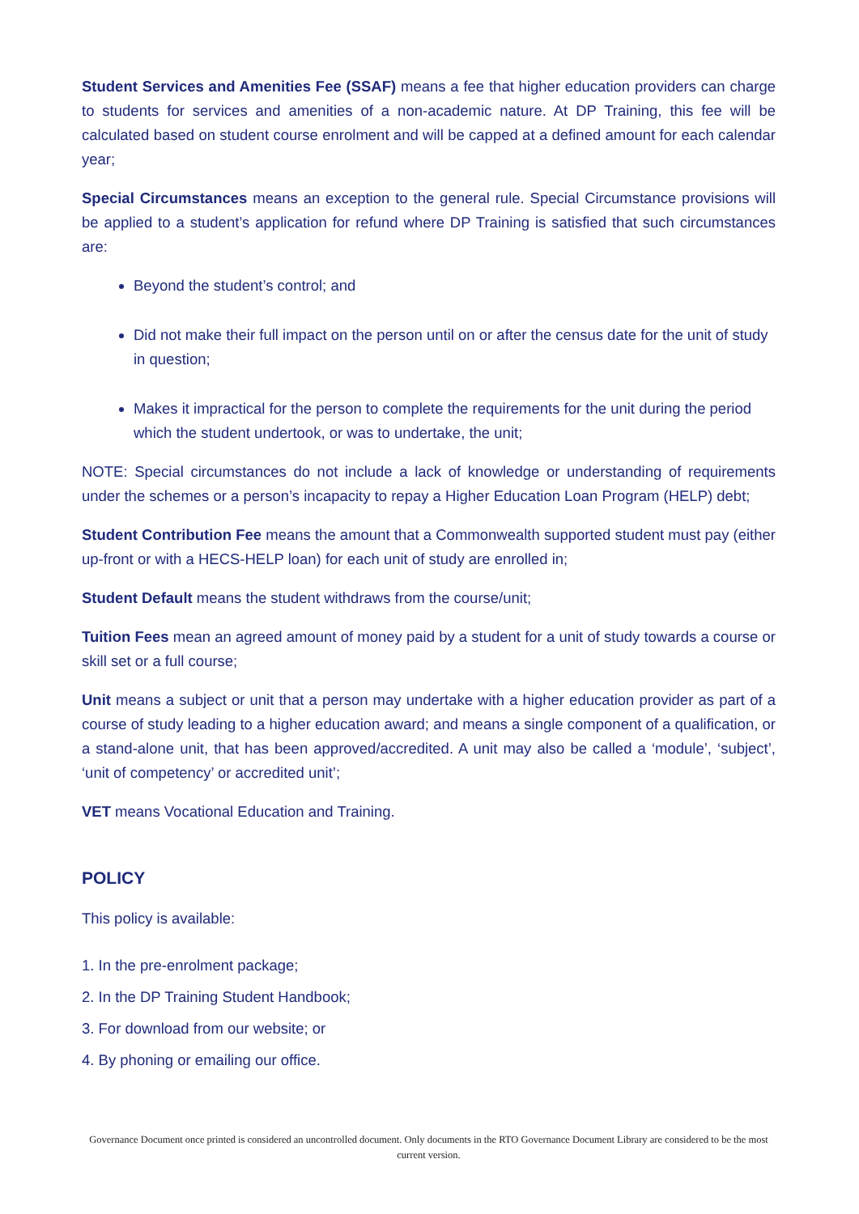Student Services and Amenities Fee (SSAF) means a fee that higher education providers can charge to students for services and amenities of a non-academic nature. At DP Training, this fee will be calculated based on student course enrolment and will be capped at a defined amount for each calendar year;
Special Circumstances means an exception to the general rule. Special Circumstance provisions will be applied to a student’s application for refund where DP Training is satisfied that such circumstances are:
Beyond the student’s control; and
Did not make their full impact on the person until on or after the census date for the unit of study in question;
Makes it impractical for the person to complete the requirements for the unit during the period which the student undertook, or was to undertake, the unit;
NOTE: Special circumstances do not include a lack of knowledge or understanding of requirements under the schemes or a person’s incapacity to repay a Higher Education Loan Program (HELP) debt;
Student Contribution Fee means the amount that a Commonwealth supported student must pay (either up-front or with a HECS-HELP loan) for each unit of study are enrolled in;
Student Default means the student withdraws from the course/unit;
Tuition Fees mean an agreed amount of money paid by a student for a unit of study towards a course or skill set or a full course;
Unit means a subject or unit that a person may undertake with a higher education provider as part of a course of study leading to a higher education award; and means a single component of a qualification, or a stand-alone unit, that has been approved/accredited. A unit may also be called a ‘module’, ‘subject’, ‘unit of competency’ or accredited unit’;
VET means Vocational Education and Training.
POLICY
This policy is available:
1. In the pre-enrolment package;
2. In the DP Training Student Handbook;
3. For download from our website; or
4. By phoning or emailing our office.
Governance Document once printed is considered an uncontrolled document. Only documents in the RTO Governance Document Library are considered to be the most current version.